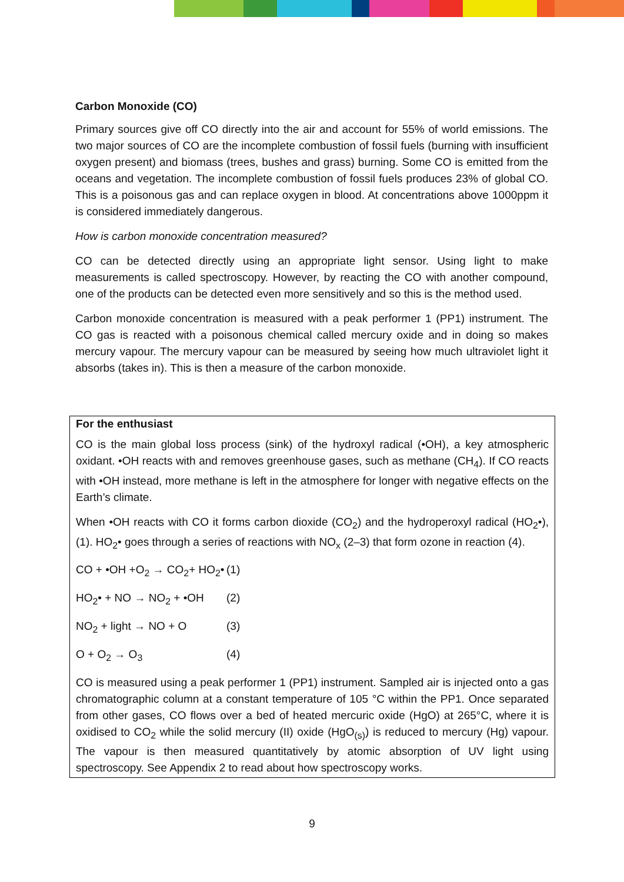Carbon Monoxide (CO)
Primary sources give off CO directly into the air and account for 55% of world emissions. The two major sources of CO are the incomplete combustion of fossil fuels (burning with insufficient oxygen present) and biomass (trees, bushes and grass) burning. Some CO is emitted from the oceans and vegetation. The incomplete combustion of fossil fuels produces 23% of global CO. This is a poisonous gas and can replace oxygen in blood. At concentrations above 1000ppm it is considered immediately dangerous.
How is carbon monoxide concentration measured?
CO can be detected directly using an appropriate light sensor. Using light to make measurements is called spectroscopy. However, by reacting the CO with another compound, one of the products can be detected even more sensitively and so this is the method used.
Carbon monoxide concentration is measured with a peak performer 1 (PP1) instrument. The CO gas is reacted with a poisonous chemical called mercury oxide and in doing so makes mercury vapour. The mercury vapour can be measured by seeing how much ultraviolet light it absorbs (takes in). This is then a measure of the carbon monoxide.
For the enthusiast
CO is the main global loss process (sink) of the hydroxyl radical (•OH), a key atmospheric oxidant. •OH reacts with and removes greenhouse gases, such as methane (CH<sub>4</sub>). If CO reacts with •OH instead, more methane is left in the atmosphere for longer with negative effects on the Earth’s climate.
When •OH reacts with CO it forms carbon dioxide (CO<sub>2</sub>) and the hydroperoxyl radical (HO<sub>2</sub>•), (1). HO<sub>2</sub>• goes through a series of reactions with NO<sub>x</sub> (2–3) that form ozone in reaction (4).
CO + •OH +O<sub>2</sub> → CO<sub>2</sub>+ HO<sub>2</sub>• (1)
HO<sub>2</sub>• + NO → NO<sub>2</sub> + •OH (2)
NO<sub>2</sub> + light → NO + O (3)
O + O<sub>2</sub> → O<sub>3</sub> (4)
CO is measured using a peak performer 1 (PP1) instrument. Sampled air is injected onto a gas chromatographic column at a constant temperature of 105 °C within the PP1. Once separated from other gases, CO flows over a bed of heated mercuric oxide (HgO) at 265°C, where it is oxidised to CO<sub>2</sub> while the solid mercury (II) oxide (HgO<sub>(s)</sub>) is reduced to mercury (Hg) vapour. The vapour is then measured quantitatively by atomic absorption of UV light using spectroscopy. See Appendix 2 to read about how spectroscopy works.
9